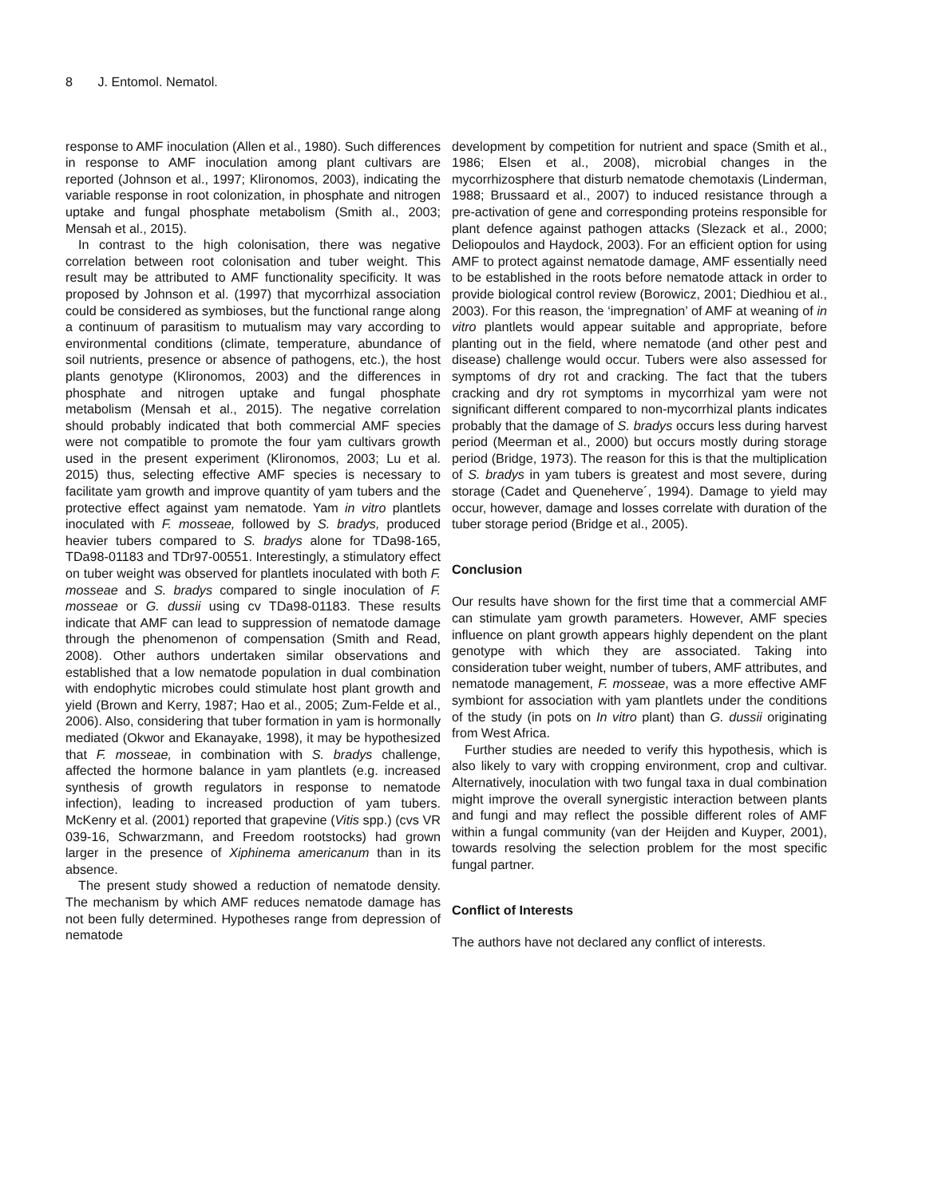8 J. Entomol. Nematol.
response to AMF inoculation (Allen et al., 1980). Such differences in response to AMF inoculation among plant cultivars are reported (Johnson et al., 1997; Klironomos, 2003), indicating the variable response in root colonization, in phosphate and nitrogen uptake and fungal phosphate metabolism (Smith al., 2003; Mensah et al., 2015).
In contrast to the high colonisation, there was negative correlation between root colonisation and tuber weight. This result may be attributed to AMF functionality specificity. It was proposed by Johnson et al. (1997) that mycorrhizal association could be considered as symbioses, but the functional range along a continuum of parasitism to mutualism may vary according to environmental conditions (climate, temperature, abundance of soil nutrients, presence or absence of pathogens, etc.), the host plants genotype (Klironomos, 2003) and the differences in phosphate and nitrogen uptake and fungal phosphate metabolism (Mensah et al., 2015). The negative correlation should probably indicated that both commercial AMF species were not compatible to promote the four yam cultivars growth used in the present experiment (Klironomos, 2003; Lu et al. 2015) thus, selecting effective AMF species is necessary to facilitate yam growth and improve quantity of yam tubers and the protective effect against yam nematode. Yam in vitro plantlets inoculated with F. mosseae, followed by S. bradys, produced heavier tubers compared to S. bradys alone for TDa98-165, TDa98-01183 and TDr97-00551. Interestingly, a stimulatory effect on tuber weight was observed for plantlets inoculated with both F. mosseae and S. bradys compared to single inoculation of F. mosseae or G. dussii using cv TDa98-01183. These results indicate that AMF can lead to suppression of nematode damage through the phenomenon of compensation (Smith and Read, 2008). Other authors undertaken similar observations and established that a low nematode population in dual combination with endophytic microbes could stimulate host plant growth and yield (Brown and Kerry, 1987; Hao et al., 2005; Zum-Felde et al., 2006). Also, considering that tuber formation in yam is hormonally mediated (Okwor and Ekanayake, 1998), it may be hypothesized that F. mosseae, in combination with S. bradys challenge, affected the hormone balance in yam plantlets (e.g. increased synthesis of growth regulators in response to nematode infection), leading to increased production of yam tubers. McKenry et al. (2001) reported that grapevine (Vitis spp.) (cvs VR 039-16, Schwarzmann, and Freedom rootstocks) had grown larger in the presence of Xiphinema americanum than in its absence.
The present study showed a reduction of nematode density. The mechanism by which AMF reduces nematode damage has not been fully determined. Hypotheses range from depression of nematode
development by competition for nutrient and space (Smith et al., 1986; Elsen et al., 2008), microbial changes in the mycorrhizosphere that disturb nematode chemotaxis (Linderman, 1988; Brussaard et al., 2007) to induced resistance through a pre-activation of gene and corresponding proteins responsible for plant defence against pathogen attacks (Slezack et al., 2000; Deliopoulos and Haydock, 2003). For an efficient option for using AMF to protect against nematode damage, AMF essentially need to be established in the roots before nematode attack in order to provide biological control review (Borowicz, 2001; Diedhiou et al., 2003). For this reason, the ‘impregnation’ of AMF at weaning of in vitro plantlets would appear suitable and appropriate, before planting out in the field, where nematode (and other pest and disease) challenge would occur. Tubers were also assessed for symptoms of dry rot and cracking. The fact that the tubers cracking and dry rot symptoms in mycorrhizal yam were not significant different compared to non-mycorrhizal plants indicates probably that the damage of S. bradys occurs less during harvest period (Meerman et al., 2000) but occurs mostly during storage period (Bridge, 1973). The reason for this is that the multiplication of S. bradys in yam tubers is greatest and most severe, during storage (Cadet and Queneherve´, 1994). Damage to yield may occur, however, damage and losses correlate with duration of the tuber storage period (Bridge et al., 2005).
Conclusion
Our results have shown for the first time that a commercial AMF can stimulate yam growth parameters. However, AMF species influence on plant growth appears highly dependent on the plant genotype with which they are associated. Taking into consideration tuber weight, number of tubers, AMF attributes, and nematode management, F. mosseae, was a more effective AMF symbiont for association with yam plantlets under the conditions of the study (in pots on In vitro plant) than G. dussii originating from West Africa.
Further studies are needed to verify this hypothesis, which is also likely to vary with cropping environment, crop and cultivar. Alternatively, inoculation with two fungal taxa in dual combination might improve the overall synergistic interaction between plants and fungi and may reflect the possible different roles of AMF within a fungal community (van der Heijden and Kuyper, 2001), towards resolving the selection problem for the most specific fungal partner.
Conflict of Interests
The authors have not declared any conflict of interests.